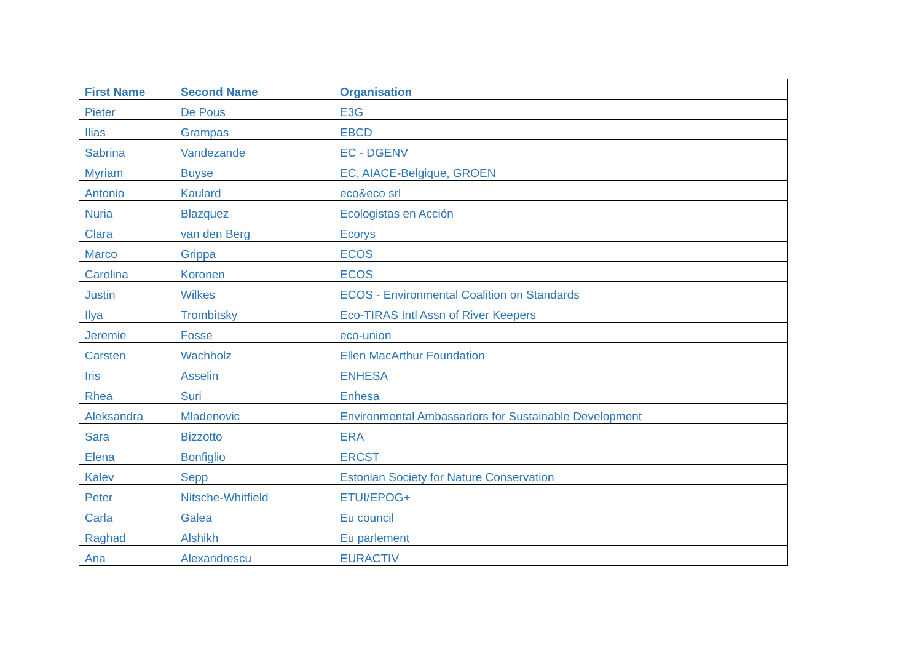| First Name | Second Name | Organisation |
| --- | --- | --- |
| Pieter | De Pous | E3G |
| Ilias | Grampas | EBCD |
| Sabrina | Vandezande | EC - DGENV |
| Myriam | Buyse | EC, AIACE-Belgique, GROEN |
| Antonio | Kaulard | eco&eco srl |
| Nuria | Blazquez | Ecologistas en Acción |
| Clara | van den Berg | Ecorys |
| Marco | Grippa | ECOS |
| Carolina | Koronen | ECOS |
| Justin | Wilkes | ECOS - Environmental Coalition on Standards |
| Ilya | Trombitsky | Eco-TIRAS Intl Assn of River Keepers |
| Jeremie | Fosse | eco-union |
| Carsten | Wachholz | Ellen MacArthur Foundation |
| Iris | Asselin | ENHESA |
| Rhea | Suri | Enhesa |
| Aleksandra | Mladenovic | Environmental Ambassadors for Sustainable Development |
| Sara | Bizzotto | ERA |
| Elena | Bonfiglio | ERCST |
| Kalev | Sepp | Estonian Society for Nature Conservation |
| Peter | Nitsche-Whitfield | ETUI/EPOG+ |
| Carla | Galea | Eu council |
| Raghad | Alshikh | Eu parlement |
| Ana | Alexandrescu | EURACTIV |